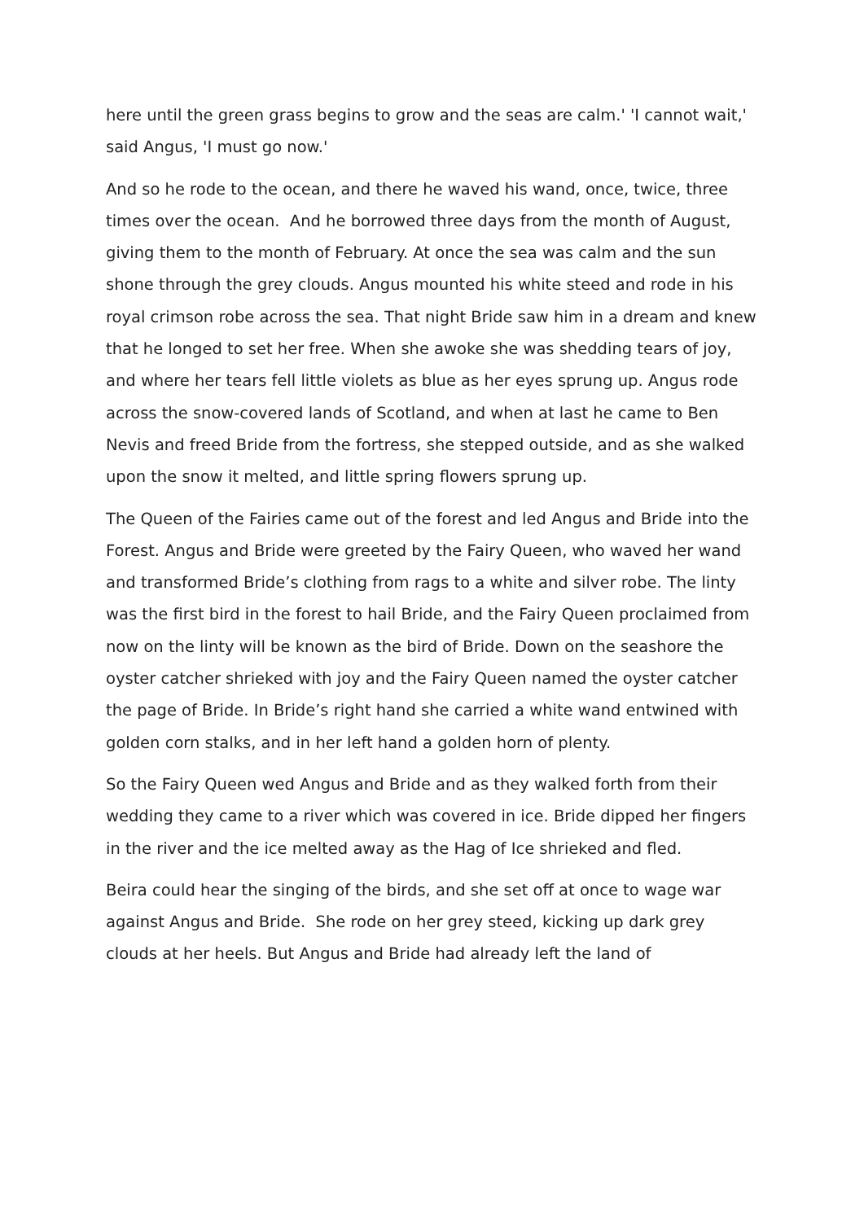here until the green grass begins to grow and the seas are calm.' 'I cannot wait,' said Angus, 'I must go now.'
And so he rode to the ocean, and there he waved his wand, once, twice, three times over the ocean. And he borrowed three days from the month of August, giving them to the month of February. At once the sea was calm and the sun shone through the grey clouds. Angus mounted his white steed and rode in his royal crimson robe across the sea. That night Bride saw him in a dream and knew that he longed to set her free. When she awoke she was shedding tears of joy, and where her tears fell little violets as blue as her eyes sprung up. Angus rode across the snow-covered lands of Scotland, and when at last he came to Ben Nevis and freed Bride from the fortress, she stepped outside, and as she walked upon the snow it melted, and little spring flowers sprung up.
The Queen of the Fairies came out of the forest and led Angus and Bride into the Forest. Angus and Bride were greeted by the Fairy Queen, who waved her wand and transformed Bride’s clothing from rags to a white and silver robe. The linty was the first bird in the forest to hail Bride, and the Fairy Queen proclaimed from now on the linty will be known as the bird of Bride. Down on the seashore the oyster catcher shrieked with joy and the Fairy Queen named the oyster catcher the page of Bride. In Bride’s right hand she carried a white wand entwined with golden corn stalks, and in her left hand a golden horn of plenty.
So the Fairy Queen wed Angus and Bride and as they walked forth from their wedding they came to a river which was covered in ice. Bride dipped her fingers in the river and the ice melted away as the Hag of Ice shrieked and fled.
Beira could hear the singing of the birds, and she set off at once to wage war against Angus and Bride. She rode on her grey steed, kicking up dark grey clouds at her heels. But Angus and Bride had already left the land of